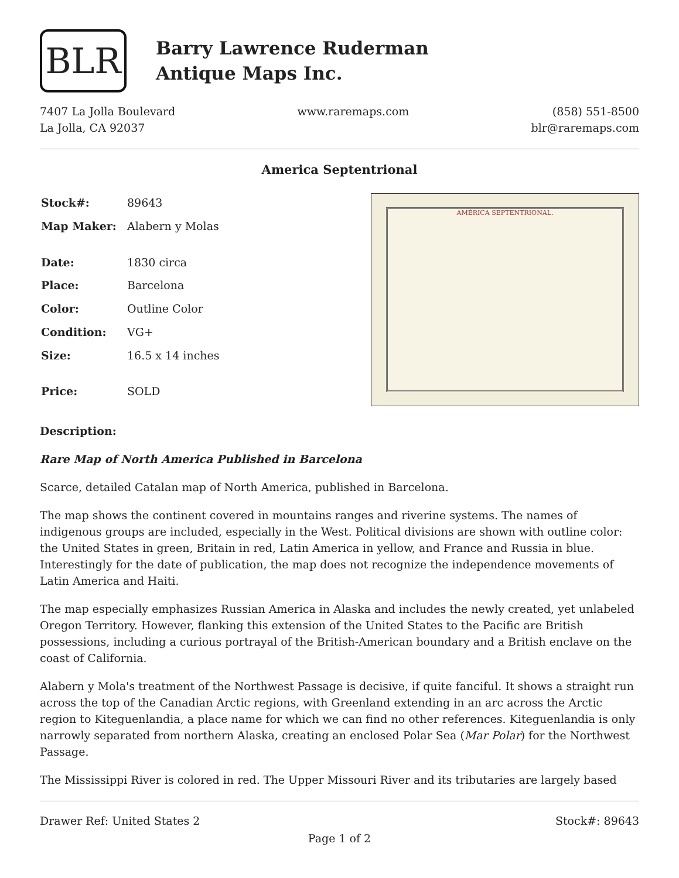BLR
Barry Lawrence Ruderman
Antique Maps Inc.
7407 La Jolla Boulevard
La Jolla, CA 92037
www.raremaps.com (858) 551-8500
blr@raremaps.com
America Septentrional
| Stock#: | 89643 |
| Map Maker: | Alabern y Molas |
| Date: | 1830 circa |
| Place: | Barcelona |
| Color: | Outline Color |
| Condition: | VG+ |
| Size: | 16.5 x 14 inches |
| Price: | SOLD |
AMÉRICA SEPTENTRIONAL.
Description:
Rare Map of North America Published in Barcelona
Scarce, detailed Catalan map of North America, published in Barcelona.
The map shows the continent covered in mountains ranges and riverine systems. The names of indigenous groups are included, especially in the West. Political divisions are shown with outline color: the United States in green, Britain in red, Latin America in yellow, and France and Russia in blue. Interestingly for the date of publication, the map does not recognize the independence movements of Latin America and Haiti.
The map especially emphasizes Russian America in Alaska and includes the newly created, yet unlabeled Oregon Territory. However, flanking this extension of the United States to the Pacific are British possessions, including a curious portrayal of the British-American boundary and a British enclave on the coast of California.
Alabern y Mola's treatment of the Northwest Passage is decisive, if quite fanciful. It shows a straight run across the top of the Canadian Arctic regions, with Greenland extending in an arc across the Arctic region to Kiteguenlandia, a place name for which we can find no other references. Kiteguenlandia is only narrowly separated from northern Alaska, creating an enclosed Polar Sea (Mar Polar) for the Northwest Passage.
The Mississippi River is colored in red. The Upper Missouri River and its tributaries are largely based
Drawer Ref: United States 2 Stock#: 89643
Page 1 of 2